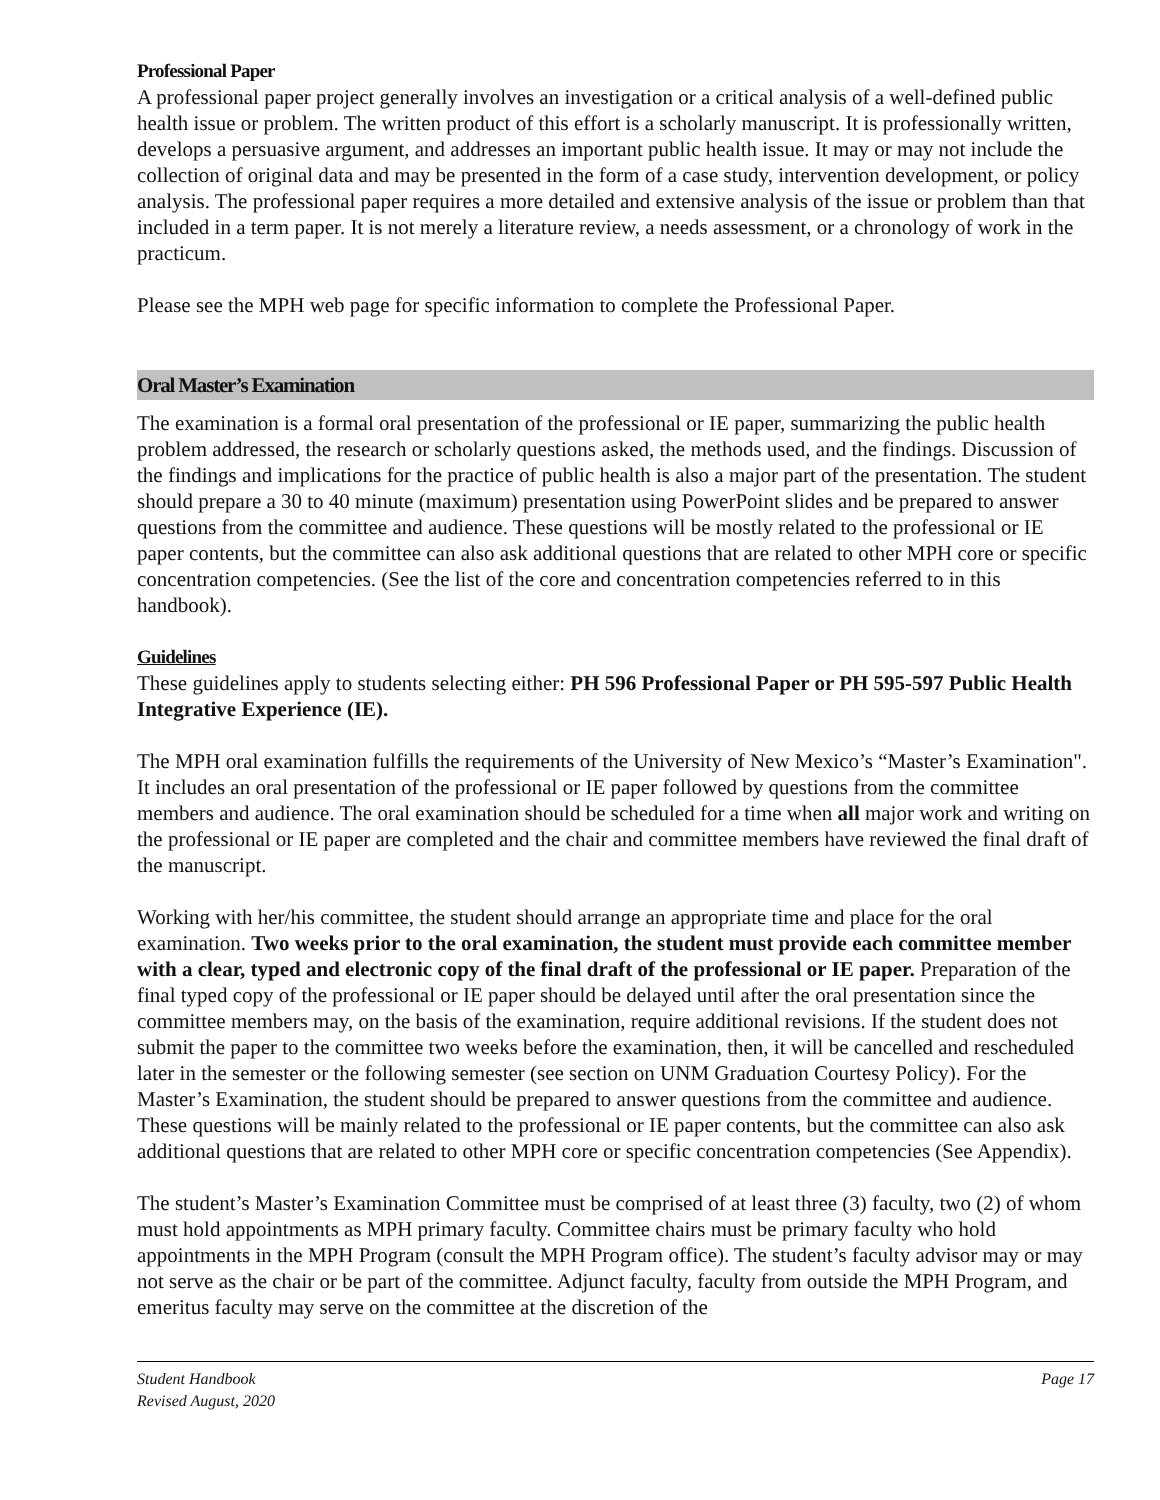Professional Paper
A professional paper project generally involves an investigation or a critical analysis of a well-defined public health issue or problem. The written product of this effort is a scholarly manuscript. It is professionally written, develops a persuasive argument, and addresses an important public health issue. It may or may not include the collection of original data and may be presented in the form of a case study, intervention development, or policy analysis. The professional paper requires a more detailed and extensive analysis of the issue or problem than that included in a term paper. It is not merely a literature review, a needs assessment, or a chronology of work in the practicum.
Please see the MPH web page for specific information to complete the Professional Paper.
Oral Master’s Examination
The examination is a formal oral presentation of the professional or IE paper, summarizing the public health problem addressed, the research or scholarly questions asked, the methods used, and the findings. Discussion of the findings and implications for the practice of public health is also a major part of the presentation. The student should prepare a 30 to 40 minute (maximum) presentation using PowerPoint slides and be prepared to answer questions from the committee and audience. These questions will be mostly related to the professional or IE paper contents, but the committee can also ask additional questions that are related to other MPH core or specific concentration competencies. (See the list of the core and concentration competencies referred to in this handbook).
Guidelines
These guidelines apply to students selecting either: PH 596 Professional Paper or PH 595-597 Public Health Integrative Experience (IE).
The MPH oral examination fulfills the requirements of the University of New Mexico’s “Master’s Examination". It includes an oral presentation of the professional or IE paper followed by questions from the committee members and audience. The oral examination should be scheduled for a time when all major work and writing on the professional or IE paper are completed and the chair and committee members have reviewed the final draft of the manuscript.
Working with her/his committee, the student should arrange an appropriate time and place for the oral examination. Two weeks prior to the oral examination, the student must provide each committee member with a clear, typed and electronic copy of the final draft of the professional or IE paper. Preparation of the final typed copy of the professional or IE paper should be delayed until after the oral presentation since the committee members may, on the basis of the examination, require additional revisions. If the student does not submit the paper to the committee two weeks before the examination, then, it will be cancelled and rescheduled later in the semester or the following semester (see section on UNM Graduation Courtesy Policy). For the Master’s Examination, the student should be prepared to answer questions from the committee and audience. These questions will be mainly related to the professional or IE paper contents, but the committee can also ask additional questions that are related to other MPH core or specific concentration competencies (See Appendix).
The student’s Master’s Examination Committee must be comprised of at least three (3) faculty, two (2) of whom must hold appointments as MPH primary faculty. Committee chairs must be primary faculty who hold appointments in the MPH Program (consult the MPH Program office). The student’s faculty advisor may or may not serve as the chair or be part of the committee. Adjunct faculty, faculty from outside the MPH Program, and emeritus faculty may serve on the committee at the discretion of the
Student Handbook
Revised August, 2020
Page 17